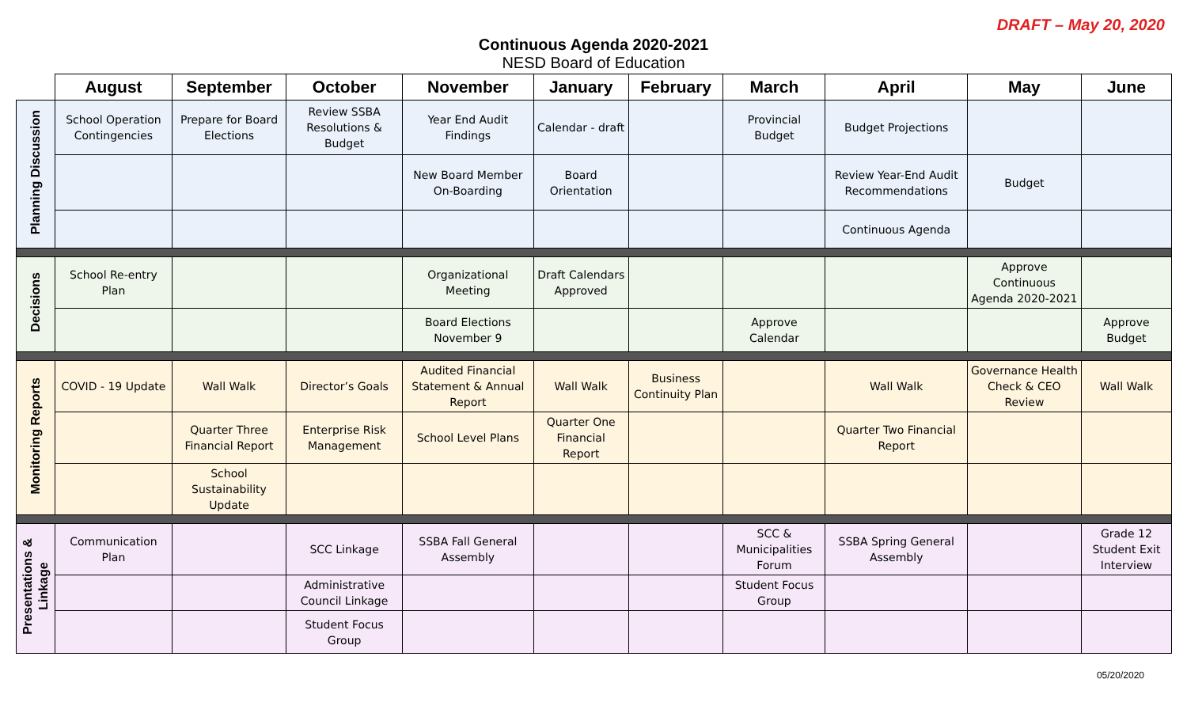DRAFT – May 20, 2020
Continuous Agenda 2020-2021
NESD Board of Education
| | August | September | October | November | January | February | March | April | May | June |
| --- | --- | --- | --- | --- | --- | --- | --- | --- | --- | --- |
| Planning Discussion | School Operation Contingencies | Prepare for Board Elections | Review SSBA Resolutions & Budget | Year End Audit Findings | Calendar - draft | | Provincial Budget | Budget Projections | | |
| | | | | New Board Member On-Boarding | Board Orientation | | | Review Year-End Audit Recommendations | Budget | |
| | | | | | | | | Continuous Agenda | | |
| Decisions | School Re-entry Plan | | | Organizational Meeting | Draft Calendars Approved | | | | Approve Continuous Agenda 2020-2021 | |
| | | | | Board Elections November 9 | | | Approve Calendar | | | Approve Budget |
| Monitoring Reports | COVID - 19 Update | Wall Walk | Director’s Goals | Audited Financial Statement & Annual Report | Wall Walk | Business Continuity Plan | | Wall Walk | Governance Health Check & CEO Review | Wall Walk |
| | | Quarter Three Financial Report | Enterprise Risk Management | School Level Plans | Quarter One Financial Report | | | Quarter Two Financial Report | | |
| | | School Sustainability Update | | | | | | | | |
| Presentations & Linkage | Communication Plan | | SCC Linkage | SSBA Fall General Assembly | | | SCC & Municipalities Forum | SSBA Spring General Assembly | | Grade 12 Student Exit Interview |
| | | | Administrative Council Linkage | | | | Student Focus Group | | | |
| | | | Student Focus Group | | | | | | | |
05/20/2020